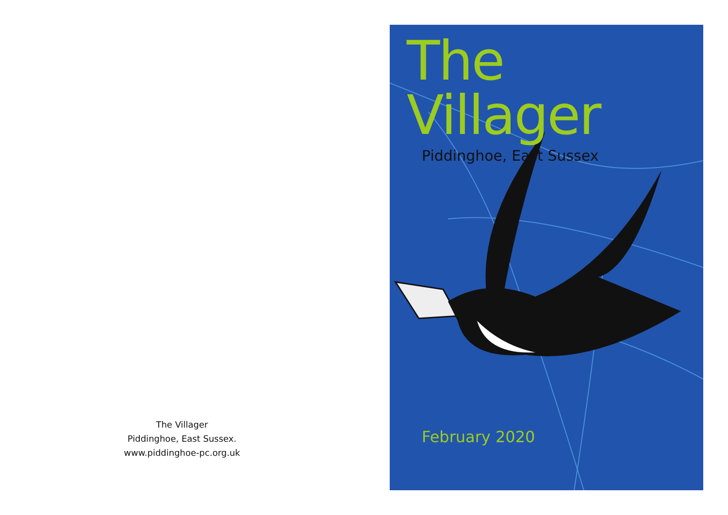The Villager
Piddinghoe, East Sussex.
www.piddinghoe-pc.org.uk
The Villager
Piddinghoe, East Sussex
February 2020